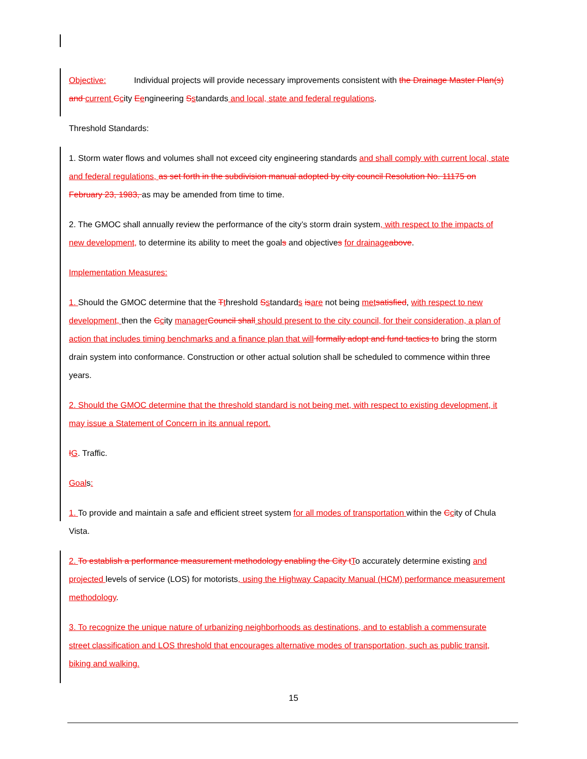Objective: Individual projects will provide necessary improvements consistent with the Drainage Master Plan(s) and current Ccity Eengineering Sstandards and local, state and federal regulations.
Threshold Standards:
1. Storm water flows and volumes shall not exceed city engineering standards and shall comply with current local, state and federal regulations, as set forth in the subdivision manual adopted by city council Resolution No. 11175 on February 23, 1983, as may be amended from time to time.
2. The GMOC shall annually review the performance of the city’s storm drain system, with respect to the impacts of new development, to determine its ability to meet the goals and objectives for drainage above.
Implementation Measures:
1. Should the GMOC determine that the Tthreshold Sstandards is are not being met satisfied, with respect to new development, then the Ccity manager Council shall should present to the city council, for their consideration, a plan of action that includes timing benchmarks and a finance plan that will formally adopt and fund tactics to bring the storm drain system into conformance. Construction or other actual solution shall be scheduled to commence within three years.
2. Should the GMOC determine that the threshold standard is not being met, with respect to existing development, it may issue a Statement of Concern in its annual report.
IG. Traffic.
Goals:
1. To provide and maintain a safe and efficient street system for all modes of transportation within the Ccity of Chula Vista.
2. To establish a performance measurement methodology enabling the City t To accurately determine existing and projected levels of service (LOS) for motorists, using the Highway Capacity Manual (HCM) performance measurement methodology.
3. To recognize the unique nature of urbanizing neighborhoods as destinations, and to establish a commensurate street classification and LOS threshold that encourages alternative modes of transportation, such as public transit, biking and walking.
15